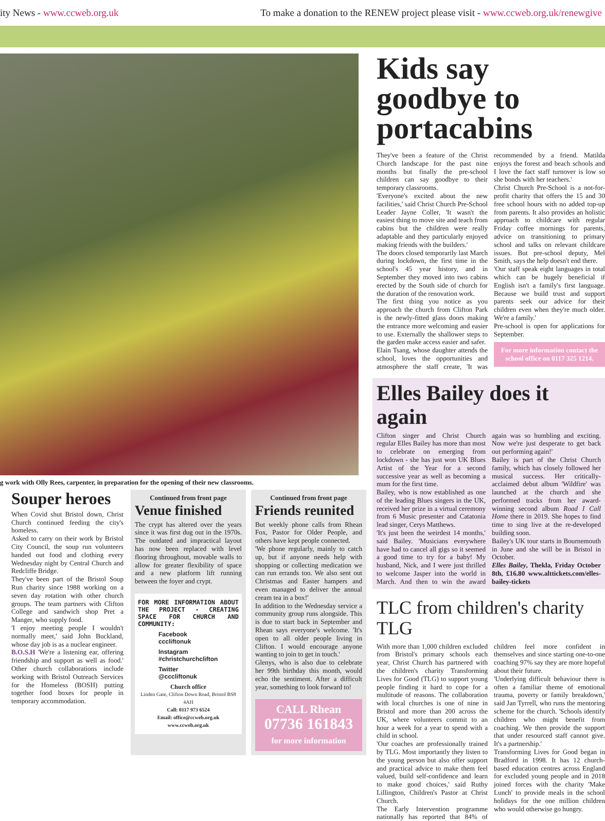ity News - www.ccweb.org.uk To make a donation to the RENEW project please visit - www.ccweb.org.uk/renewgive
g work with Olly Rees, carpenter, in preparation for the opening of their new classrooms.
Souper heroes
When Covid shut Bristol down, Christ Church continued feeding the city's homeless.
Asked to carry on their work by Bristol City Council, the soup run volunteers handed out food and clothing every Wednesday night by Central Church and Redcliffe Bridge.
They've been part of the Bristol Soup Run charity since 1988 working on a seven day rotation with other church groups. The team partners with Clifton College and sandwich shop Pret a Manger, who supply food.
'I enjoy meeting people I wouldn't normally meet,' said John Buckland, whose day job is as a nuclear engineer.
B.O.S.H 'We're a listening ear, offering friendship and support as well as food.' Other church collaborations include working with Bristol Outreach Services for the Homeless (BOSH) putting together food boxes for people in temporary accommodation.
Continued from front page
Venue finished
The crypt has altered over the years since it was first dug out in the 1970s. The outdated and impractical layout has now been replaced with level flooring throughout, movable walls to allow for greater flexibility of space and a new platform lift running between the foyer and crypt.
FOR MORE INFORMATION ABOUT THE PROJECT - CREATING SPACE FOR CHURCH AND COMMUNITY:
Facebook
cccliftonuk
Instagram
#christchurchclifton
Twitter
@cccliftonuk
Church office
Linden Gate, Clifton Down Road, Bristol BS8 4AH
Call: 0117 973 6524
Email: office@ccweb.org.uk
www.ccweb.org.uk
Continued from front page
Friends reunited
But weekly phone calls from Rhean Fox, Pastor for Older People, and others have kept people connected.
'We phone regularly, mainly to catch up, but if anyone needs help with shopping or collecting medication we can run errands too. We also sent out Christmas and Easter hampers and even managed to deliver the annual cream tea in a box!'
In addition to the Wednesday service a community group runs alongside. This is due to start back in September and Rhean says everyone's welcome. 'It's open to all older people living in Clifton. I would encourage anyone wanting to join to get in touch.'
Glenys, who is also due to celebrate her 99th birthday this month, would echo the sentiment. After a difficult year, something to look forward to!
CALL Rhean
07736 161843
for more information
Kids say goodbye to portacabins
They've been a feature of the Christ Church landscape for the past nine months but finally the pre-school children can say goodbye to their temporary classrooms.
'Everyone's excited about the new facilities,' said Christ Church Pre-School Leader Jayne Coller, 'It wasn't the easiest thing to move site and teach from cabins but the children were really adaptable and they particularly enjoyed making friends with the builders.'
The doors closed temporarily last March during lockdown, the first time in the school's 45 year history, and in September they moved into two cabins erected by the South side of church for the duration of the renovation work.
The first thing you notice as you approach the church from Clifton Park is the newly-fitted glass doors making the entrance more welcoming and easier to use. Externally the shallower steps to the garden make access easier and safer.
Elain Tsang, whose daughter attends the school, loves the opportunities and atmosphere the staff create, 'It was recommended by a friend. Matilda enjoys the forest and beach schools and I love the fact staff turnover is low so she bonds with her teachers.'
Christ Church Pre-School is a not-for-profit charity that offers the 15 and 30 free school hours with no added top-up from parents. It also provides an holistic approach to childcare with regular Friday coffee mornings for parents, advice on transitioning to primary school and talks on relevant childcare issues. But pre-school deputy, Mel Smith, says the help doesn't end there.
'Our staff speak eight languages in total which can be hugely beneficial if English isn't a family's first language. Because we build trust and support parents seek our advice for their children even when they're much older. We're a family.'
Pre-school is open for applications for September.
For more information contact the school office on 0117 325 1214.
Elles Bailey does it again
Clifton singer and Christ Church regular Elles Bailey has more than most to celebrate on emerging from lockdown - she has just won UK Blues Artist of the Year for a second successive year as well as becoming a mum for the first time.
Bailey, who is now established as one of the leading Blues singers in the UK, received her prize in a virtual ceremony from 6 Music presenter and Catatonia lead singer, Cerys Matthews.
'It's just been the weirdest 14 months,' said Bailey. 'Musicians everywhere have had to cancel all gigs so it seemed a good time to try for a baby! My husband, Nick, and I were just thrilled to welcome Jasper into the world in March. And then to win the award again was so humbling and exciting. Now we're just desperate to get back out performing again!'
Bailey is part of the Christ Church family, which has closely followed her musical success. Her critically-acclaimed debut album 'Wildfire' was launched at the church and she performed tracks from her award-winning second album Road I Call Home there in 2019. She hopes to find time to sing live at the re-developed building soon.
Bailey's UK tour starts in Bournemouth in June and she will be in Bristol in October.
Elles Bailey, Thekla, Friday October 8th, £16.80 www.alttickets.com/elles-bailey-tickets
TLC from children's charity TLG
With more than 1,000 children excluded from Bristol's primary schools each year, Christ Church has partnered with the children's charity Transforming Lives for Good (TLG) to support young people finding it hard to cope for a multitude of reasons. The collaboration with local churches is one of nine in Bristol and more than 200 across the UK, where volunteers commit to an hour a week for a year to spend with a child in school.
'Our coaches are professionally trained by TLG. Most importantly they listen to the young person but also offer support and practical advice to make them feel valued, build self-confidence and learn to make good choices,' said Ruthy Lillington, Children's Pastor at Christ Church.
The Early Intervention programme nationally has reported that 84% of children feel more confident in themselves and since starting one-to-one coaching 97% say they are more hopeful about their future.
'Underlying difficult behaviour there is often a familiar theme of emotional trauma, poverty or family breakdown,' said Jan Tyrrell, who runs the mentoring scheme for the church. 'Schools identify children who might benefit from coaching. We then provide the support that under resourced staff cannot give. It's a partnership.'
Transforming Lives for Good began in Bradford in 1998. It has 12 church-based education centres across England for excluded young people and in 2018 joined forces with the charity 'Make Lunch' to provide meals in the school holidays for the one million children who would otherwise go hungry.